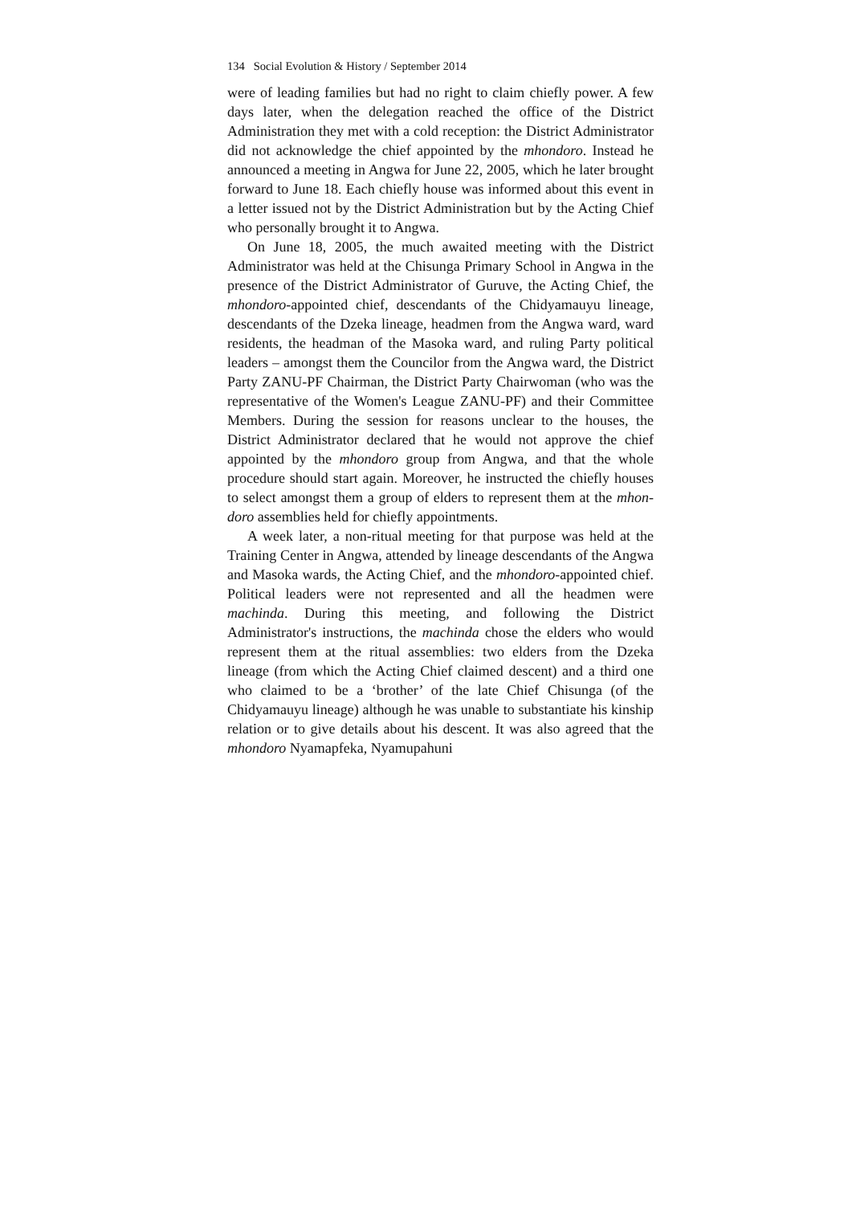134 Social Evolution & History / September 2014
were of leading families but had no right to claim chiefly power. A few days later, when the delegation reached the office of the District Administration they met with a cold reception: the District Administrator did not acknowledge the chief appointed by the mhondoro. Instead he announced a meeting in Angwa for June 22, 2005, which he later brought forward to June 18. Each chiefly house was informed about this event in a letter issued not by the District Administration but by the Acting Chief who personally brought it to Angwa.
On June 18, 2005, the much awaited meeting with the District Administrator was held at the Chisunga Primary School in Angwa in the presence of the District Administrator of Guruve, the Acting Chief, the mhondoro-appointed chief, descendants of the Chidya­mauyu lineage, descendants of the Dzeka lineage, headmen from the Angwa ward, ward residents, the headman of the Masoka ward, and ruling Party political leaders – amongst them the Councilor from the Angwa ward, the District Party ZANU-PF Chairman, the District Party Chairwoman (who was the representative of the Women's League ZANU-PF) and their Committee Members. Dur­ing the session for reasons unclear to the houses, the District Ad­ministrator declared that he would not approve the chief appointed by the mhondoro group from Angwa, and that the whole procedure should start again. Moreover, he instructed the chiefly houses to se­lect amongst them a group of elders to represent them at the mhon­doro assemblies held for chiefly appointments.
A week later, a non-ritual meeting for that purpose was held at the Training Center in Angwa, attended by lineage descendants of the Angwa and Masoka wards, the Acting Chief, and the mhon­doro-appointed chief. Political leaders were not represented and all the headmen were machinda. During this meeting, and following the District Administrator's instructions, the machinda chose the elders who would represent them at the ritual assemblies: two elders from the Dzeka lineage (from which the Acting Chief claimed descent) and a third one who claimed to be a ‘brother’ of the late Chief Chisunga (of the Chidyamauyu lineage) although he was unable to substantiate his kinship relation or to give details about his descent. It was also agreed that the mhondoro Nyamapfeka, Nyamupahuni